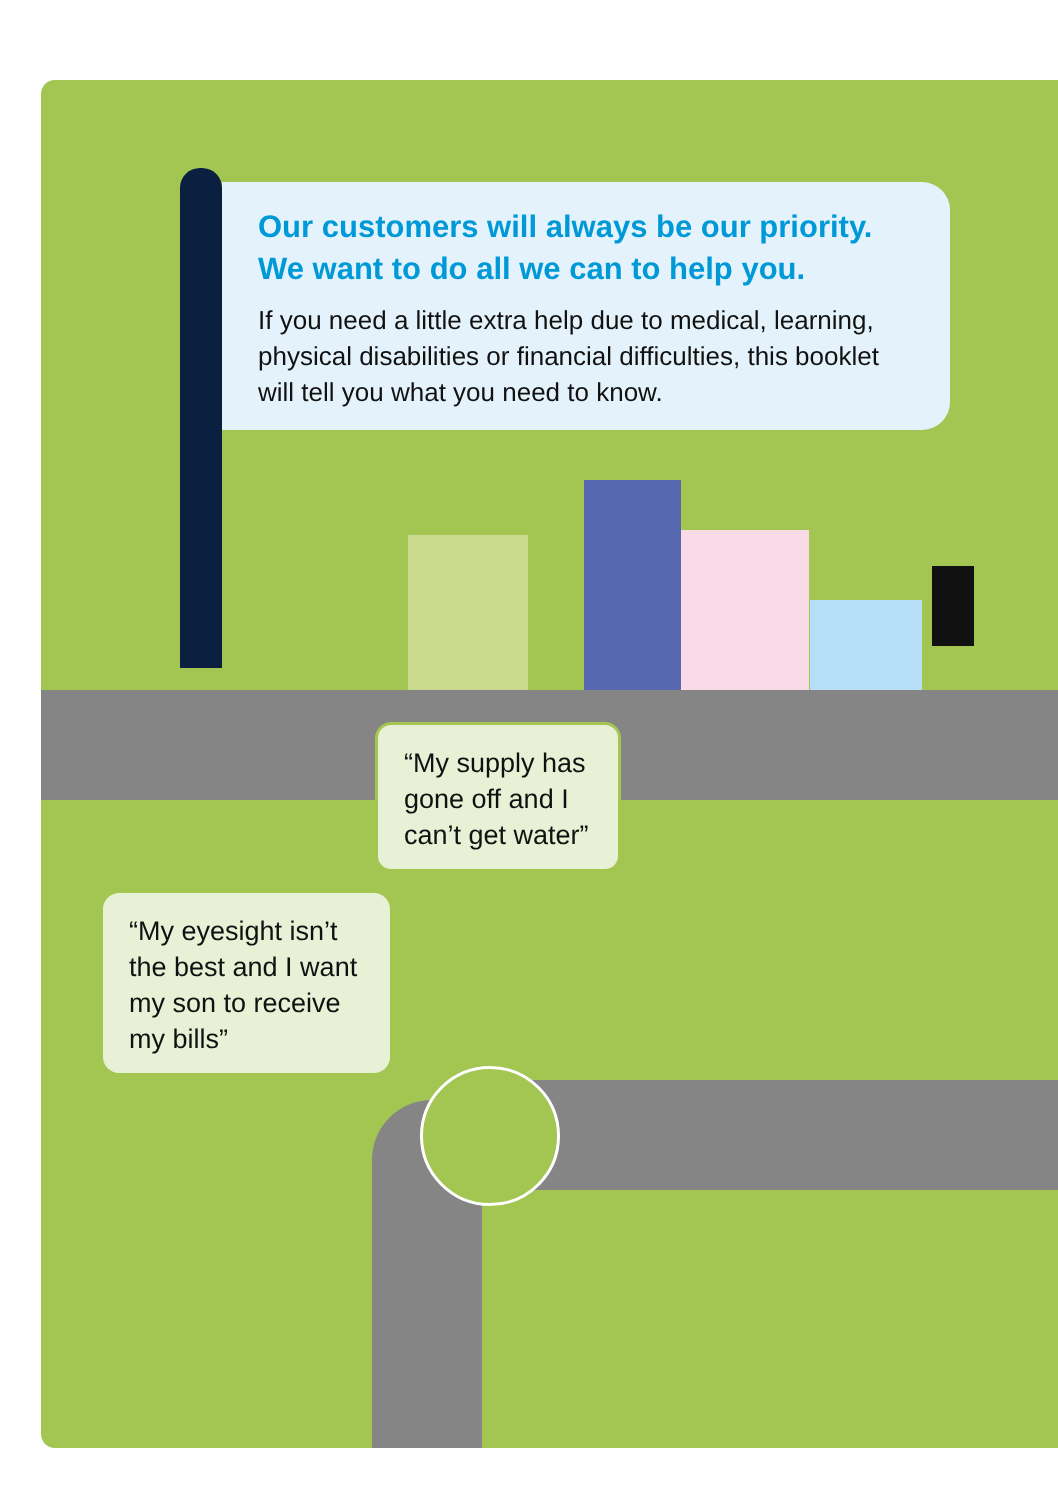Our customers will always be our priority.
We want to do all we can to help you.
If you need a little extra help due to medical, learning, physical disabilities or financial difficulties, this booklet will tell you what you need to know.
“My supply has gone off and I can’t get water”
“My eyesight isn’t the best and I want my son to receive my bills”